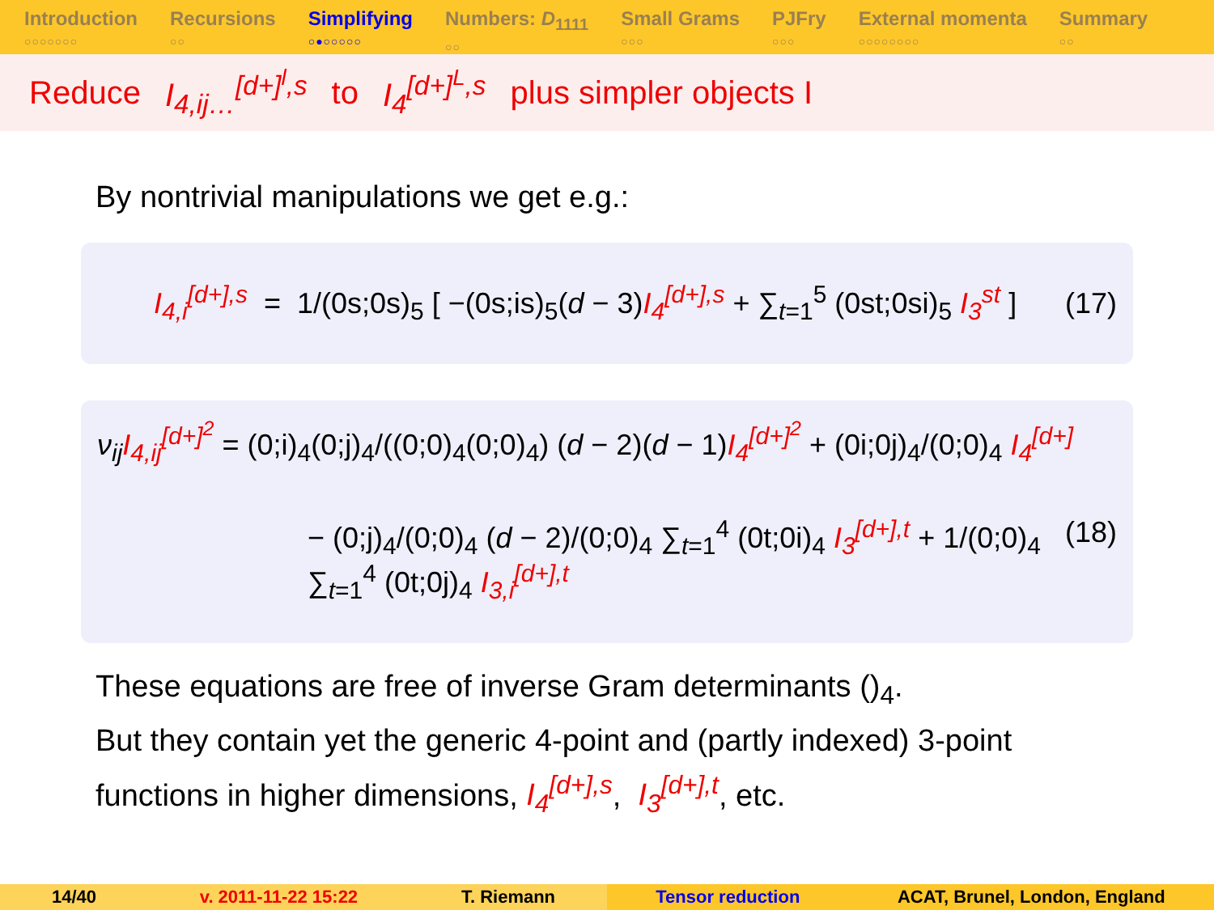Introduction
○○○○○○○
Recursions
○○
Simplifying
○●○○○○○
Numbers: D<sub>1111</sub>
○○
Small Grams
○○○
PJFry
○○○
External momenta
○○○○○○○○
Summary
○○
Reduce I<sub>4,ij…</sub><sup>[d+]<sup>l</sup>,s</sup> to I<sub>4</sub><sup>[d+]<sup>L</sup>,s</sup> plus simpler objects I
By nontrivial manipulations we get e.g.:
I<sub>4,i</sub><sup>[d+],s</sup> = 1/(0s;0s)<sub>5</sub> [ −(0s;is)<sub>5</sub>(d − 3)I<sub>4</sub><sup>[d+],s</sup> + ∑<sub>t=1</sub><sup>5</sup> (0st;0si)<sub>5</sub> I<sub>3</sub><sup>st</sup> ]
(17)
ν<sub>ij</sub> I<sub>4,ij</sub><sup>[d+]<sup>2</sup></sup> = (0;i)<sub>4</sub>(0;j)<sub>4</sub>/((0;0)<sub>4</sub>(0;0)<sub>4</sub>) (d − 2)(d − 1)I<sub>4</sub><sup>[d+]<sup>2</sup></sup> + (0i;0j)<sub>4</sub>/(0;0)<sub>4</sub> I<sub>4</sub><sup>[d+]</sup>
− (0;j)<sub>4</sub>/(0;0)<sub>4</sub> (d − 2)/(0;0)<sub>4</sub> ∑<sub>t=1</sub><sup>4</sup> (0t;0i)<sub>4</sub> I<sub>3</sub><sup>[d+],t</sup> + 1/(0;0)<sub>4</sub> ∑<sub>t=1</sub><sup>4</sup> (0t;0j)<sub>4</sub> I<sub>3,i</sub><sup>[d+],t</sup>
(18)
These equations are free of inverse Gram determinants ()<sub>4</sub>.
But they contain yet the generic 4-point and (partly indexed) 3-point
functions in higher dimensions, I<sub>4</sub><sup>[d+],s</sup>, I<sub>3</sub><sup>[d+],t</sup>, etc.
14/40 v. 2011-11-22 15:22 T. Riemann Tensor reduction ACAT, Brunel, London, England